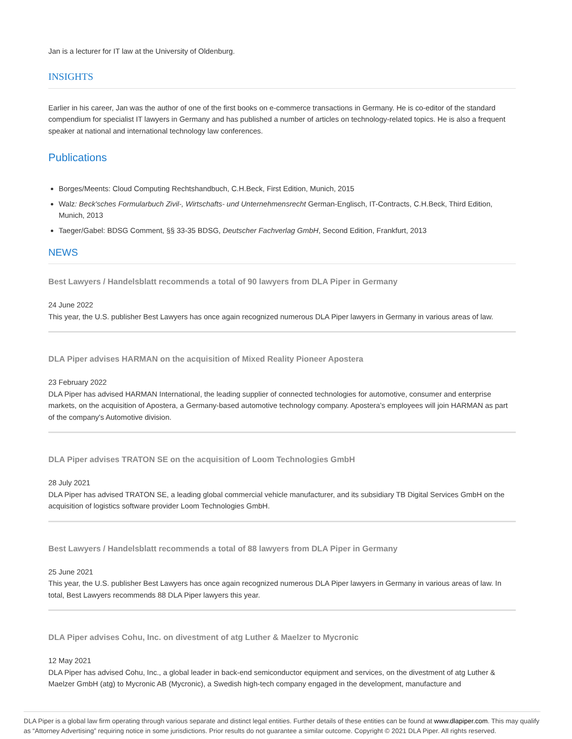Jan is a lecturer for IT law at the University of Oldenburg.
INSIGHTS
Earlier in his career, Jan was the author of one of the first books on e-commerce transactions in Germany. He is co-editor of the standard compendium for specialist IT lawyers in Germany and has published a number of articles on technology-related topics. He is also a frequent speaker at national and international technology law conferences.
Publications
Borges/Meents: Cloud Computing Rechtshandbuch, C.H.Beck, First Edition, Munich, 2015
Walz: Beck'sches Formularbuch Zivil-, Wirtschafts- und Unternehmensrecht German-Englisch, IT-Contracts, C.H.Beck, Third Edition, Munich, 2013
Taeger/Gabel: BDSG Comment, §§ 33-35 BDSG, Deutscher Fachverlag GmbH, Second Edition, Frankfurt, 2013
NEWS
Best Lawyers / Handelsblatt recommends a total of 90 lawyers from DLA Piper in Germany
24 June 2022
This year, the U.S. publisher Best Lawyers has once again recognized numerous DLA Piper lawyers in Germany in various areas of law.
DLA Piper advises HARMAN on the acquisition of Mixed Reality Pioneer Apostera
23 February 2022
DLA Piper has advised HARMAN International, the leading supplier of connected technologies for automotive, consumer and enterprise markets, on the acquisition of Apostera, a Germany-based automotive technology company. Apostera’s employees will join HARMAN as part of the company's Automotive division.
DLA Piper advises TRATON SE on the acquisition of Loom Technologies GmbH
28 July 2021
DLA Piper has advised TRATON SE, a leading global commercial vehicle manufacturer, and its subsidiary TB Digital Services GmbH on the acquisition of logistics software provider Loom Technologies GmbH.
Best Lawyers / Handelsblatt recommends a total of 88 lawyers from DLA Piper in Germany
25 June 2021
This year, the U.S. publisher Best Lawyers has once again recognized numerous DLA Piper lawyers in Germany in various areas of law. In total, Best Lawyers recommends 88 DLA Piper lawyers this year.
DLA Piper advises Cohu, Inc. on divestment of atg Luther & Maelzer to Mycronic
12 May 2021
DLA Piper has advised Cohu, Inc., a global leader in back-end semiconductor equipment and services, on the divestment of atg Luther & Maelzer GmbH (atg) to Mycronic AB (Mycronic), a Swedish high-tech company engaged in the development, manufacture and
DLA Piper is a global law firm operating through various separate and distinct legal entities. Further details of these entities can be found at www.dlapiper.com. This may qualify as “Attorney Advertising” requiring notice in some jurisdictions. Prior results do not guarantee a similar outcome. Copyright © 2021 DLA Piper. All rights reserved.